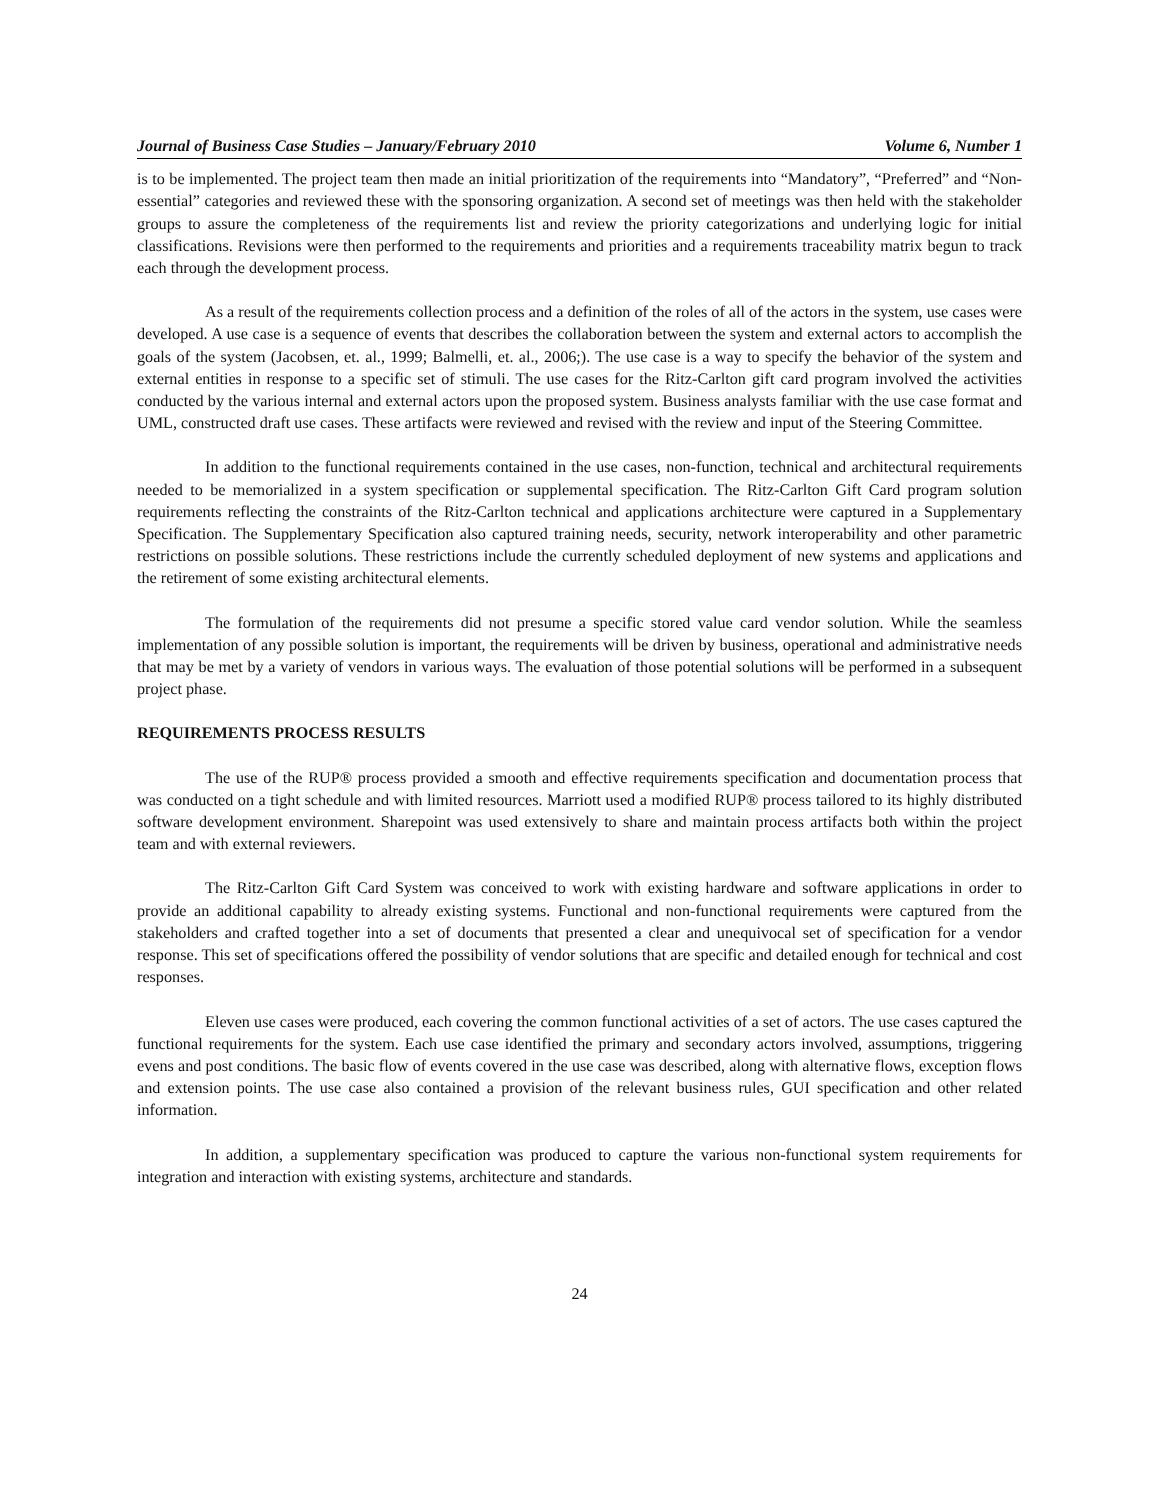Journal of Business Case Studies – January/February 2010 Volume 6, Number 1
is to be implemented. The project team then made an initial prioritization of the requirements into “Mandatory”, “Preferred” and “Non-essential” categories and reviewed these with the sponsoring organization. A second set of meetings was then held with the stakeholder groups to assure the completeness of the requirements list and review the priority categorizations and underlying logic for initial classifications. Revisions were then performed to the requirements and priorities and a requirements traceability matrix begun to track each through the development process.
As a result of the requirements collection process and a definition of the roles of all of the actors in the system, use cases were developed. A use case is a sequence of events that describes the collaboration between the system and external actors to accomplish the goals of the system (Jacobsen, et. al., 1999; Balmelli, et. al., 2006;). The use case is a way to specify the behavior of the system and external entities in response to a specific set of stimuli. The use cases for the Ritz-Carlton gift card program involved the activities conducted by the various internal and external actors upon the proposed system. Business analysts familiar with the use case format and UML, constructed draft use cases. These artifacts were reviewed and revised with the review and input of the Steering Committee.
In addition to the functional requirements contained in the use cases, non-function, technical and architectural requirements needed to be memorialized in a system specification or supplemental specification. The Ritz-Carlton Gift Card program solution requirements reflecting the constraints of the Ritz-Carlton technical and applications architecture were captured in a Supplementary Specification. The Supplementary Specification also captured training needs, security, network interoperability and other parametric restrictions on possible solutions. These restrictions include the currently scheduled deployment of new systems and applications and the retirement of some existing architectural elements.
The formulation of the requirements did not presume a specific stored value card vendor solution. While the seamless implementation of any possible solution is important, the requirements will be driven by business, operational and administrative needs that may be met by a variety of vendors in various ways. The evaluation of those potential solutions will be performed in a subsequent project phase.
REQUIREMENTS PROCESS RESULTS
The use of the RUP® process provided a smooth and effective requirements specification and documentation process that was conducted on a tight schedule and with limited resources. Marriott used a modified RUP® process tailored to its highly distributed software development environment. Sharepoint was used extensively to share and maintain process artifacts both within the project team and with external reviewers.
The Ritz-Carlton Gift Card System was conceived to work with existing hardware and software applications in order to provide an additional capability to already existing systems. Functional and non-functional requirements were captured from the stakeholders and crafted together into a set of documents that presented a clear and unequivocal set of specification for a vendor response. This set of specifications offered the possibility of vendor solutions that are specific and detailed enough for technical and cost responses.
Eleven use cases were produced, each covering the common functional activities of a set of actors. The use cases captured the functional requirements for the system. Each use case identified the primary and secondary actors involved, assumptions, triggering evens and post conditions. The basic flow of events covered in the use case was described, along with alternative flows, exception flows and extension points. The use case also contained a provision of the relevant business rules, GUI specification and other related information.
In addition, a supplementary specification was produced to capture the various non-functional system requirements for integration and interaction with existing systems, architecture and standards.
24